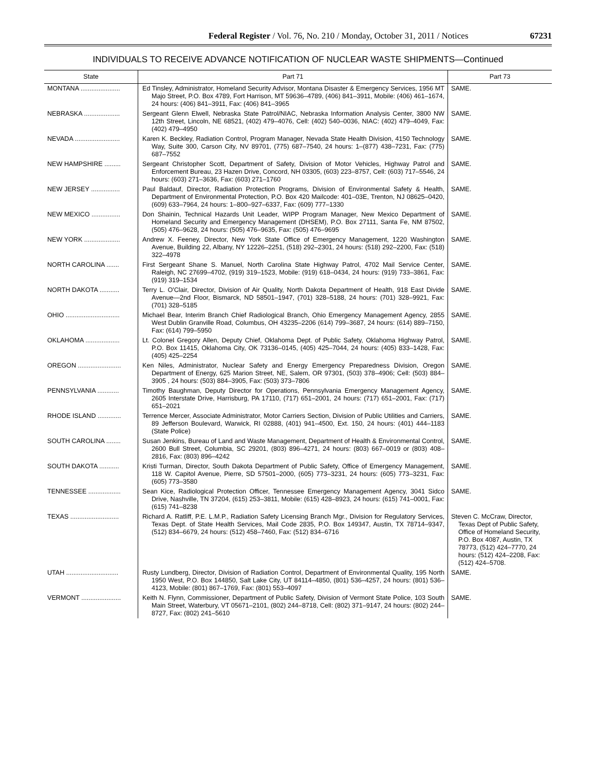Federal Register / Vol. 76, No. 210 / Monday, October 31, 2011 / Notices
67231
INDIVIDUALS TO RECEIVE ADVANCE NOTIFICATION OF NUCLEAR WASTE SHIPMENTS—Continued
| State | Part 71 | Part 73 |
| --- | --- | --- |
| MONTANA ...................... | Ed Tinsley, Administrator, Homeland Security Advisor, Montana Disaster & Emergency Services, 1956 MT Majo Street, P.O. Box 4789, Fort Harrison, MT 59636–4789, (406) 841–3911, Mobile: (406) 461–1674, 24 hours: (406) 841–3911, Fax: (406) 841–3965 | SAME. |
| NEBRASKA .................... | Sergeant Glenn Elwell, Nebraska State Patrol/NIAC, Nebraska Information Analysis Center, 3800 NW 12th Street, Lincoln, NE 68521, (402) 479–4076, Cell: (402) 540–0036, NIAC: (402) 479–4049, Fax: (402) 479–4950 | SAME. |
| NEVADA ......................... | Karen K. Beckley, Radiation Control, Program Manager, Nevada State Health Division, 4150 Technology Way, Suite 300, Carson City, NV 89701, (775) 687–7540, 24 hours: 1–(877) 438–7231, Fax: (775) 687–7552 | SAME. |
| NEW HAMPSHIRE ......... | Sergeant Christopher Scott, Department of Safety, Division of Motor Vehicles, Highway Patrol and Enforcement Bureau, 23 Hazen Drive, Concord, NH 03305, (603) 223–8757, Cell: (603) 717–5546, 24 hours: (603) 271–3636, Fax: (603) 271–1760 | SAME. |
| NEW JERSEY ................ | Paul Baldauf, Director, Radiation Protection Programs, Division of Environmental Safety & Health, Department of Environmental Protection, P.O. Box 420 Mailcode: 401–03E, Trenton, NJ 08625–0420, (609) 633–7964, 24 hours: 1–800–927–6337, Fax: (609) 777–1330 | SAME. |
| NEW MEXICO ................ | Don Shainin, Technical Hazards Unit Leader, WIPP Program Manager, New Mexico Department of Homeland Security and Emergency Management (DHSEM), P.O. Box 27111, Santa Fe, NM 87502, (505) 476–9628, 24 hours: (505) 476–9635, Fax: (505) 476–9695 | SAME. |
| NEW YORK .................... | Andrew X. Feeney, Director, New York State Office of Emergency Management, 1220 Washington Avenue, Building 22, Albany, NY 12226–2251, (518) 292–2301, 24 hours: (518) 292–2200, Fax: (518) 322–4978 | SAME. |
| NORTH CAROLINA ....... | First Sergeant Shane S. Manuel, North Carolina State Highway Patrol, 4702 Mail Service Center, Raleigh, NC 27699–4702, (919) 319–1523, Mobile: (919) 618–0434, 24 hours: (919) 733–3861, Fax: (919) 319–1534 | SAME. |
| NORTH DAKOTA ........... | Terry L. O'Clair, Director, Division of Air Quality, North Dakota Department of Health, 918 East Divide Avenue—2nd Floor, Bismarck, ND 58501–1947, (701) 328–5188, 24 hours: (701) 328–9921, Fax: (701) 328–5185 | SAME. |
| OHIO .............................. | Michael Bear, Interim Branch Chief Radiological Branch, Ohio Emergency Management Agency, 2855 West Dublin Granville Road, Columbus, OH 43235–2206 (614) 799–3687, 24 hours: (614) 889–7150, Fax: (614) 799–5950 | SAME. |
| OKLAHOMA ................... | Lt. Colonel Gregory Allen, Deputy Chief, Oklahoma Dept. of Public Safety, Oklahoma Highway Patrol, P.O. Box 11415, Oklahoma City, OK 73136–0145, (405) 425–7044, 24 hours: (405) 833–1428, Fax: (405) 425–2254 | SAME. |
| OREGON ........................ | Ken Niles, Administrator, Nuclear Safety and Energy Emergency Preparedness Division, Oregon Department of Energy, 625 Marion Street, NE, Salem, OR 97301, (503) 378–4906; Cell: (503) 884–3905 , 24 hours: (503) 884–3905, Fax: (503) 373–7806 | SAME. |
| PENNSYLVANIA ............ | Timothy Baughman, Deputy Director for Operations, Pennsylvania Emergency Management Agency, 2605 Interstate Drive, Harrisburg, PA 17110, (717) 651–2001, 24 hours: (717) 651–2001, Fax: (717) 651–2021 | SAME. |
| RHODE ISLAND ............. | Terrence Mercer, Associate Administrator, Motor Carriers Section, Division of Public Utilities and Carriers, 89 Jefferson Boulevard, Warwick, RI 02888, (401) 941–4500, Ext. 150, 24 hours: (401) 444–1183 (State Police) | SAME. |
| SOUTH CAROLINA ........ | Susan Jenkins, Bureau of Land and Waste Management, Department of Health & Environmental Control, 2600 Bull Street, Columbia, SC 29201, (803) 896–4271, 24 hours: (803) 667–0019 or (803) 408–2816, Fax: (803) 896–4242 | SAME. |
| SOUTH DAKOTA ........... | Kristi Turman, Director, South Dakota Department of Public Safety, Office of Emergency Management, 118 W. Capitol Avenue, Pierre, SD 57501–2000, (605) 773–3231, 24 hours: (605) 773–3231, Fax: (605) 773–3580 | SAME. |
| TENNESSEE .................. | Sean Kice, Radiological Protection Officer, Tennessee Emergency Management Agency, 3041 Sidco Drive, Nashville, TN 37204, (615) 253–3811, Mobile: (615) 428–8923, 24 hours: (615) 741–0001, Fax: (615) 741–8238 | SAME. |
| TEXAS ........................... | Richard A. Ratliff, P.E. L.M.P., Radiation Safety Licensing Branch Mgr., Division for Regulatory Services, Texas Dept. of State Health Services, Mail Code 2835, P.O. Box 149347, Austin, TX 78714–9347, (512) 834–6679, 24 hours: (512) 458–7460, Fax: (512) 834–6716 | Steven C. McCraw, Director, Texas Dept of Public Safety, Office of Homeland Security, P.O. Box 4087, Austin, TX 78773, (512) 424–7770, 24 hours: (512) 424–2208, Fax: (512) 424–5708. |
| UTAH ............................. | Rusty Lundberg, Director, Division of Radiation Control, Department of Environmental Quality, 195 North 1950 West, P.O. Box 144850, Salt Lake City, UT 84114–4850, (801) 536–4257, 24 hours: (801) 536–4123, Mobile: (801) 867–1769, Fax: (801) 553–4097 | SAME. |
| VERMONT ...................... | Keith N. Flynn, Commissioner, Department of Public Safety, Division of Vermont State Police, 103 South Main Street, Waterbury, VT 05671–2101, (802) 244–8718, Cell: (802) 371–9147, 24 hours: (802) 244–8727, Fax: (802) 241–5610 | SAME. |